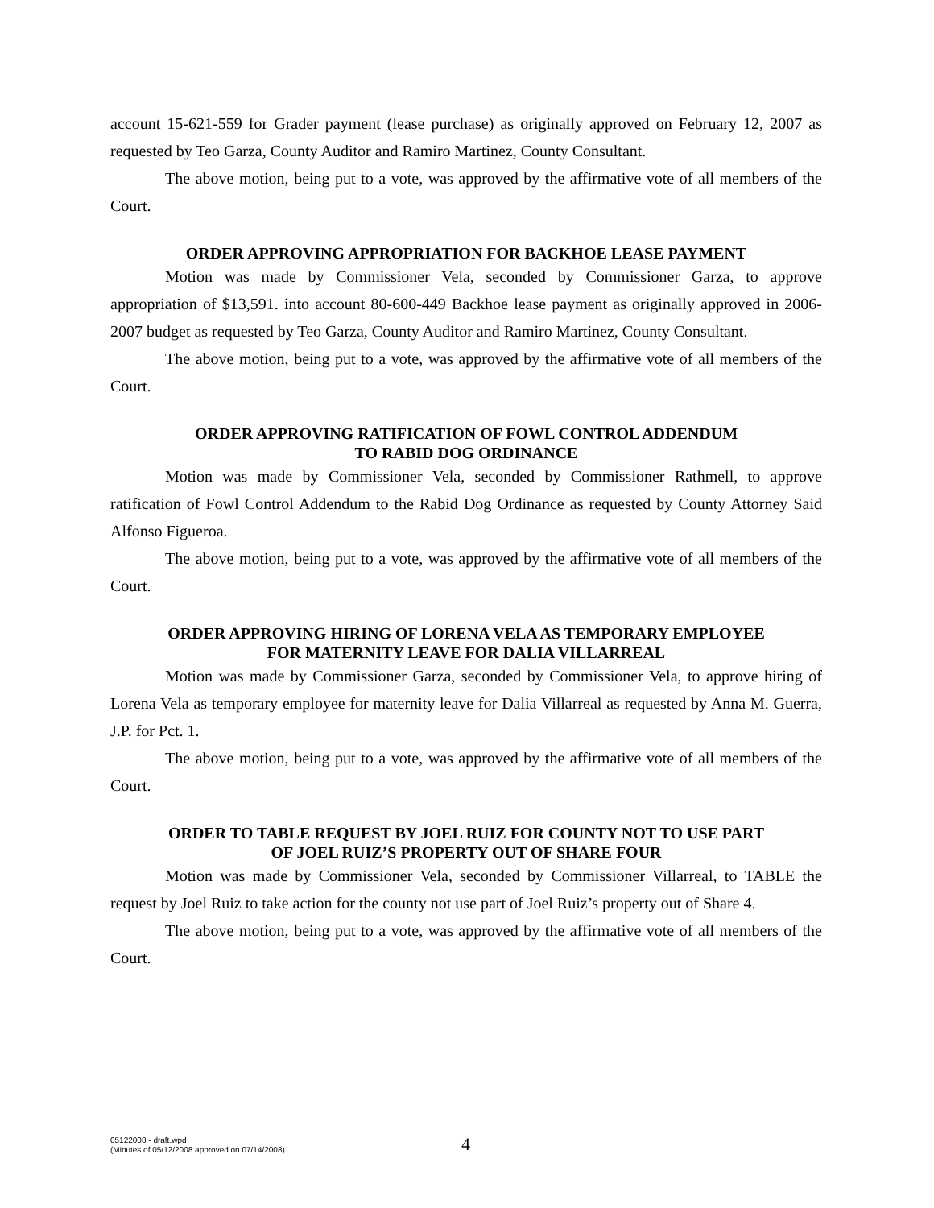account 15-621-559 for Grader payment (lease purchase) as originally approved on February 12, 2007 as requested by Teo Garza, County Auditor and Ramiro Martinez, County Consultant.
The above motion, being put to a vote, was approved by the affirmative vote of all members of the Court.
ORDER APPROVING APPROPRIATION FOR BACKHOE LEASE PAYMENT
Motion was made by Commissioner Vela, seconded by Commissioner Garza, to approve appropriation of $13,591. into account 80-600-449 Backhoe lease payment as originally approved in 2006-2007 budget as requested by Teo Garza, County Auditor and Ramiro Martinez, County Consultant.
The above motion, being put to a vote, was approved by the affirmative vote of all members of the Court.
ORDER APPROVING RATIFICATION OF FOWL CONTROL ADDENDUM
TO RABID DOG ORDINANCE
Motion was made by Commissioner Vela, seconded by Commissioner Rathmell, to approve ratification of Fowl Control Addendum to the Rabid Dog Ordinance as requested by County Attorney Said Alfonso Figueroa.
The above motion, being put to a vote, was approved by the affirmative vote of all members of the Court.
ORDER APPROVING HIRING OF LORENA VELA AS TEMPORARY EMPLOYEE
FOR MATERNITY LEAVE FOR DALIA VILLARREAL
Motion was made by Commissioner Garza, seconded by Commissioner Vela, to approve hiring of Lorena Vela as temporary employee for maternity leave for Dalia Villarreal as requested by Anna M. Guerra, J.P. for Pct. 1.
The above motion, being put to a vote, was approved by the affirmative vote of all members of the Court.
ORDER TO TABLE REQUEST BY JOEL RUIZ FOR COUNTY NOT TO USE PART
OF JOEL RUIZ’S PROPERTY OUT OF SHARE FOUR
Motion was made by Commissioner Vela, seconded by Commissioner Villarreal, to TABLE the request by Joel Ruiz to take action for the county not use part of Joel Ruiz’s property out of Share 4.
The above motion, being put to a vote, was approved by the affirmative vote of all members of the Court.
05122008 - draft.wpd
(Minutes of 05/12/2008 approved on 07/14/2008)
4